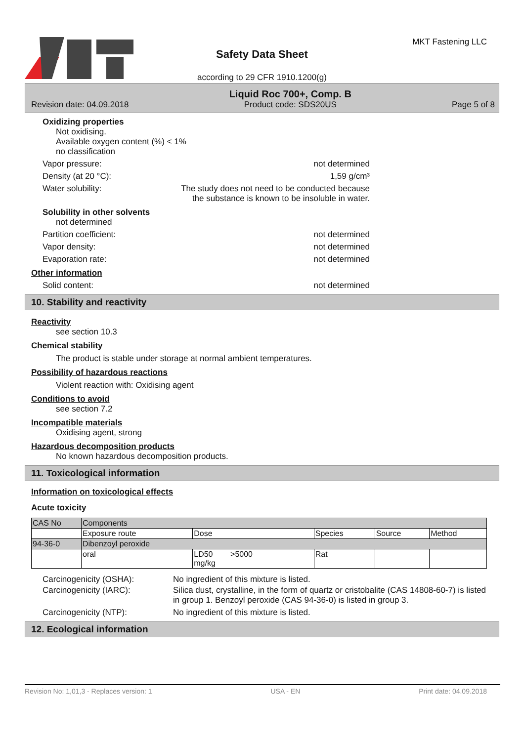Safety Data Sheet
according to 29 CFR 1910.1200(g)
MKT Fastening LLC
Revision date: 04.09.2018 Liquid Roc 700+, Comp. B
Product code: SDS20US Page 5 of 8
Oxidizing properties
Not oxidising.
Available oxygen content (%) < 1%
no classification
Vapor pressure: not determined
Density (at 20 °C): 1,59 g/cm³
Water solubility: The study does not need to be conducted because the substance is known to be insoluble in water.
Solubility in other solvents
not determined
Partition coefficient: not determined
Vapor density: not determined
Evaporation rate: not determined
Other information
Solid content: not determined
10. Stability and reactivity
Reactivity
see section 10.3
Chemical stability
The product is stable under storage at normal ambient temperatures.
Possibility of hazardous reactions
Violent reaction with: Oxidising agent
Conditions to avoid
see section 7.2
Incompatible materials
Oxidising agent, strong
Hazardous decomposition products
No known hazardous decomposition products.
11. Toxicological information
Information on toxicological effects
Acute toxicity
| CAS No | Components | | | | |
| | Exposure route | Dose | Species | Source | Method |
| 94-36-0 | Dibenzoyl peroxide | | | | |
| | oral | LD50 >5000 mg/kg | Rat | | |
Carcinogenicity (OSHA): No ingredient of this mixture is listed.
Carcinogenicity (IARC): Silica dust, crystalline, in the form of quartz or cristobalite (CAS 14808-60-7) is listed in group 1. Benzoyl peroxide (CAS 94-36-0) is listed in group 3.
Carcinogenicity (NTP): No ingredient of this mixture is listed.
12. Ecological information
Revision No: 1,01,3 - Replaces version: 1 USA - EN Print date: 04.09.2018